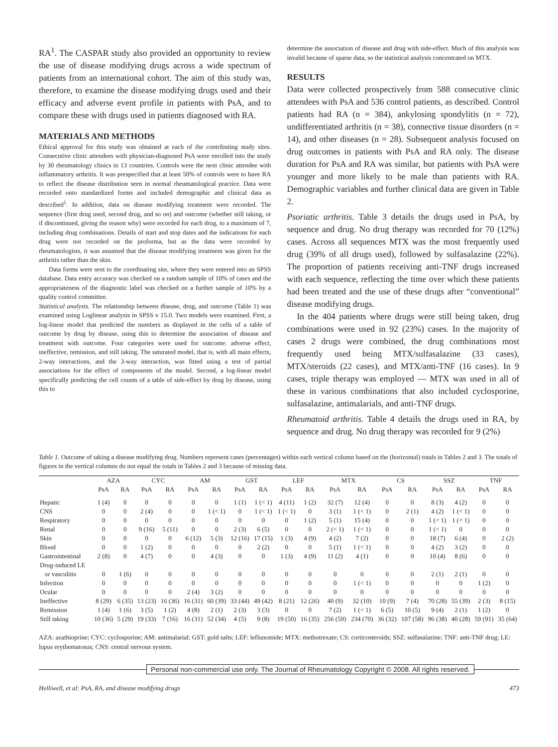RA<sup>1</sup>. The CASPAR study also provided an opportunity to review the use of disease modifying drugs across a wide spectrum of patients from an international cohort. The aim of this study was, therefore, to examine the disease modifying drugs used and their efficacy and adverse event profile in patients with PsA, and to compare these with drugs used in patients diagnosed with RA.
MATERIALS AND METHODS
Ethical approval for this study was obtained at each of the contributing study sites. Consecutive clinic attendees with physician-diagnosed PsA were enrolled into the study by 30 rheumatology clinics in 13 countries. Controls were the next clinic attendee with inflammatory arthritis. It was prespecified that at least 50% of controls were to have RA to reflect the disease distribution seen in normal rheumatological practice. Data were recorded onto standardized forms and included demographic and clinical data as described<sup>1</sup>. In addition, data on disease modifying treatment were recorded. The sequence (first drug used, second drug, and so on) and outcome (whether still taking, or if discontinued, giving the reason why) were recorded for each drug, to a maximum of 7, including drug combinations. Details of start and stop dates and the indications for each drug were not recorded on the proforma, but as the data were recorded by rheumatologists, it was assumed that the disease modifying treatment was given for the arthritis rather than the skin.
Data forms were sent to the coordinating site, where they were entered into an SPSS database. Data entry accuracy was checked on a random sample of 10% of cases and the appropriateness of the diagnostic label was checked on a further sample of 10% by a quality control committee.
Statistical analysis. The relationship between disease, drug, and outcome (Table 1) was examined using Loglinear analysis in SPSS v 15.0. Two models were examined. First, a log-linear model that predicted the numbers as displayed in the cells of a table of outcome by drug by disease, using this to determine the association of disease and treatment with outcome. Four categories were used for outcome: adverse effect, ineffective, remission, and still taking. The saturated model, that is, with all main effects, 2-way interactions, and the 3-way interaction, was fitted using a test of partial associations for the effect of components of the model. Second, a log-linear model specifically predicting the cell counts of a table of side-effect by drug by disease, using this to
determine the association of disease and drug with side-effect. Much of this analysis was invalid because of sparse data, so the statistical analysis concentrated on MTX.
RESULTS
Data were collected prospectively from 588 consecutive clinic attendees with PsA and 536 control patients, as described. Control patients had RA (n = 384), ankylosing spondylitis (n = 72), undifferentiated arthritis (n = 38), connective tissue disorders (n = 14), and other diseases (n = 28). Subsequent analysis focused on drug outcomes in patients with PsA and RA only. The disease duration for PsA and RA was similar, but patients with PsA were younger and more likely to be male than patients with RA. Demographic variables and further clinical data are given in Table 2.
Psoriatic arthritis. Table 3 details the drugs used in PsA, by sequence and drug. No drug therapy was recorded for 70 (12%) cases. Across all sequences MTX was the most frequently used drug (39% of all drugs used), followed by sulfasalazine (22%). The proportion of patients receiving anti-TNF drugs increased with each sequence, reflecting the time over which these patients had been treated and the use of these drugs after “conventional” disease modifying drugs.
In the 404 patients where drugs were still being taken, drug combinations were used in 92 (23%) cases. In the majority of cases 2 drugs were combined, the drug combinations most frequently used being MTX/sulfasalazine (33 cases), MTX/steroids (22 cases), and MTX/anti-TNF (16 cases). In 9 cases, triple therapy was employed — MTX was used in all of these in various combinations that also included cyclosporine, sulfasalazine, antimalarials, and anti-TNF drugs.
Rheumatoid arthritis. Table 4 details the drugs used in RA, by sequence and drug. No drug therapy was recorded for 9 (2%)
Table 1. Outcome of taking a disease modifying drug. Numbers represent cases (percentages) within each vertical column based on the (horizontal) totals in Tables 2 and 3. The totals of figures in the vertical columns do not equal the totals in Tables 2 and 3 because of missing data.
| | AZA | | CYC | | AM | | GST | | LEF | | MTX | | CS | | SSZ | | TNF | |
| --- | --- | --- | --- | --- | --- | --- | --- | --- | --- | --- | --- | --- | --- | --- | --- | --- | --- | --- |
| | PsA | RA | PsA | RA | PsA | RA | PsA | RA | PsA | RA | PsA | RA | PsA | RA | PsA | RA | PsA | RA |
| Hepatic | 1 (4) | 0 | 0 | 0 | 0 | 0 | 1 (1) | 1 (< 1) | 4 (11) | 1 (2) | 32 (7) | 12 (4) | 0 | 0 | 8 (3) | 4 (2) | 0 | 0 |
| CNS | 0 | 0 | 2 (4) | 0 | 0 | 1 (< 1) | 0 | 1 (< 1) | 1 (< 1) | 0 | 3 (1) | 1 (< 1) | 0 | 2 (1) | 4 (2) | 1 (< 1) | 0 | 0 |
| Respiratory | 0 | 0 | 0 | 0 | 0 | 0 | 0 | 0 | 0 | 1 (2) | 5 (1) | 15 (4) | 0 | 0 | 1 (< 1) | 1 (< 1) | 0 | 0 |
| Renal | 0 | 0 | 9 (16) | 5 (11) | 0 | 0 | 2 (3) | 6 (5) | 0 | 0 | 2 (< 1) | 1 (< 1) | 0 | 0 | 1 (< 1) | 0 | 0 | 0 |
| Skin | 0 | 0 | 0 | 0 | 6 (12) | 5 (3) | 12 (16) | 17 (15) | 1 (3) | 4 (9) | 4 (2) | 7 (2) | 0 | 0 | 18 (7) | 6 (4) | 0 | 2 (2) |
| Blood | 0 | 0 | 1 (2) | 0 | 0 | 0 | 0 | 2 (2) | 0 | 0 | 5 (1) | 1 (< 1) | 0 | 0 | 4 (2) | 3 (2) | 0 | 0 |
| Gastrointestinal | 2 (8) | 0 | 4 (7) | 0 | 0 | 4 (3) | 0 | 0 | 1 (3) | 4 (9) | 11 (2) | 4 (1) | 0 | 0 | 10 (4) | 8 (6) | 0 | 0 |
| Drug-induced LE | | | | | | | | | | | | | | | | | | |
| or vasculitis | 0 | 1 (6) | 0 | 0 | 0 | 0 | 0 | 0 | 0 | 0 | 0 | 0 | 0 | 0 | 2 (1) | 2 (1) | 0 | 0 |
| Infection | 0 | 0 | 0 | 0 | 0 | 0 | 0 | 0 | 0 | 0 | 0 | 1 (< 1) | 0 | 0 | 0 | 0 | 1 (2) | 0 |
| Ocular | 0 | 0 | 0 | 0 | 2 (4) | 3 (2) | 0 | 0 | 0 | 0 | 0 | 0 | 0 | 0 | 0 | 0 | 0 | 0 |
| Ineffective | 8 (29) | 6 (35) | 13 (23) | 16 (36) | 16 (31) | 60 (39) | 33 (44) | 49 (42) | 8 (21) | 12 (26) | 40 (9) | 32 (10) | 10 (9) | 7 (4) | 70 (28) | 55 (39) | 2 (3) | 8 (15) |
| Remission | 1 (4) | 1 (6) | 3 (5) | 1 (2) | 4 (8) | 2 (1) | 2 (3) | 3 (3) | 0 | 0 | 7 (2) | 1 (< 1) | 6 (5) | 10 (5) | 9 (4) | 2 (1) | 1 (2) | 0 |
| Still taking | 10 (36) | 5 (29) | 19 (33) | 7 (16) | 16 (31) | 52 (34) | 4 (5) | 9 (8) | 19 (50) | 16 (35) | 256 (59) | 234 (70) | 36 (32) | 107 (58) | 96 (38) | 40 (28) | 59 (91) | 35 (64) |
AZA: azathioprine; CYC: cyclosporine; AM: antimalarial; GST: gold salts; LEF: leflunomide; MTX: methotrexate; CS: corticosteroids; SSZ: sulfasalazine; TNF: anti-TNF drug; LE: lupus erythematosus; CNS: central nervous system.
Personal non-commercial use only. The Journal of Rheumatology Copyright © 2008. All rights reserved.
Helliwell, et al: PsA, RA, and disease modifying drugs 473